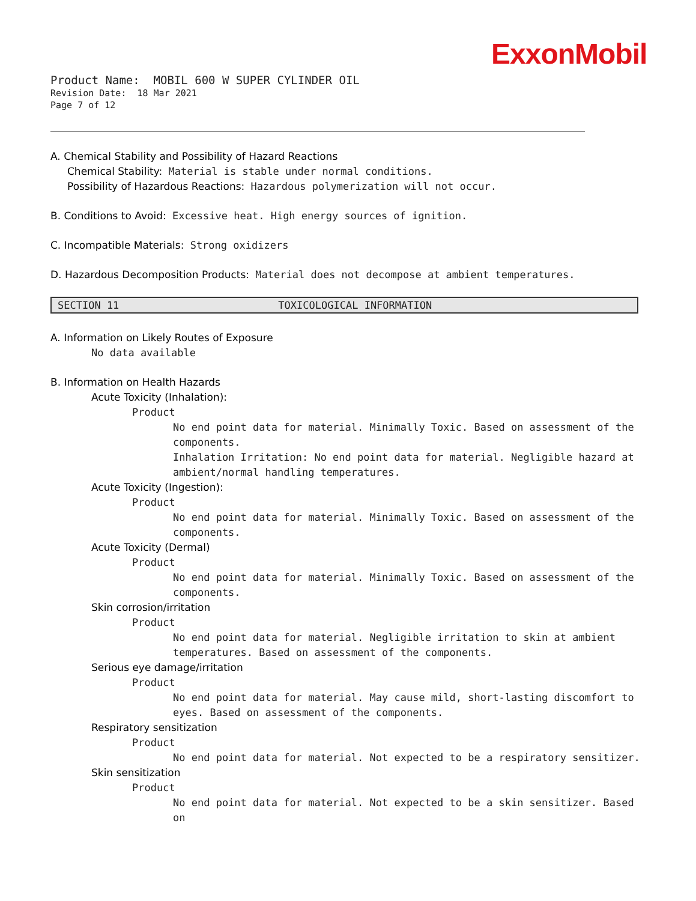ExxonMobil
Product Name: MOBIL 600 W SUPER CYLINDER OIL
Revision Date: 18 Mar 2021
Page 7 of 12
A. Chemical Stability and Possibility of Hazard Reactions
Chemical Stability: Material is stable under normal conditions.
Possibility of Hazardous Reactions: Hazardous polymerization will not occur.
B. Conditions to Avoid: Excessive heat. High energy sources of ignition.
C. Incompatible Materials: Strong oxidizers
D. Hazardous Decomposition Products: Material does not decompose at ambient temperatures.
SECTION 11 TOXICOLOGICAL INFORMATION
A. Information on Likely Routes of Exposure
No data available
B. Information on Health Hazards
Acute Toxicity (Inhalation):
Product
No end point data for material. Minimally Toxic. Based on assessment of the components.
Inhalation Irritation: No end point data for material. Negligible hazard at ambient/normal handling temperatures.
Acute Toxicity (Ingestion):
Product
No end point data for material. Minimally Toxic. Based on assessment of the components.
Acute Toxicity (Dermal)
Product
No end point data for material. Minimally Toxic. Based on assessment of the components.
Skin corrosion/irritation
Product
No end point data for material. Negligible irritation to skin at ambient temperatures. Based on assessment of the components.
Serious eye damage/irritation
Product
No end point data for material. May cause mild, short-lasting discomfort to eyes. Based on assessment of the components.
Respiratory sensitization
Product
No end point data for material. Not expected to be a respiratory sensitizer.
Skin sensitization
Product
No end point data for material. Not expected to be a skin sensitizer. Based on